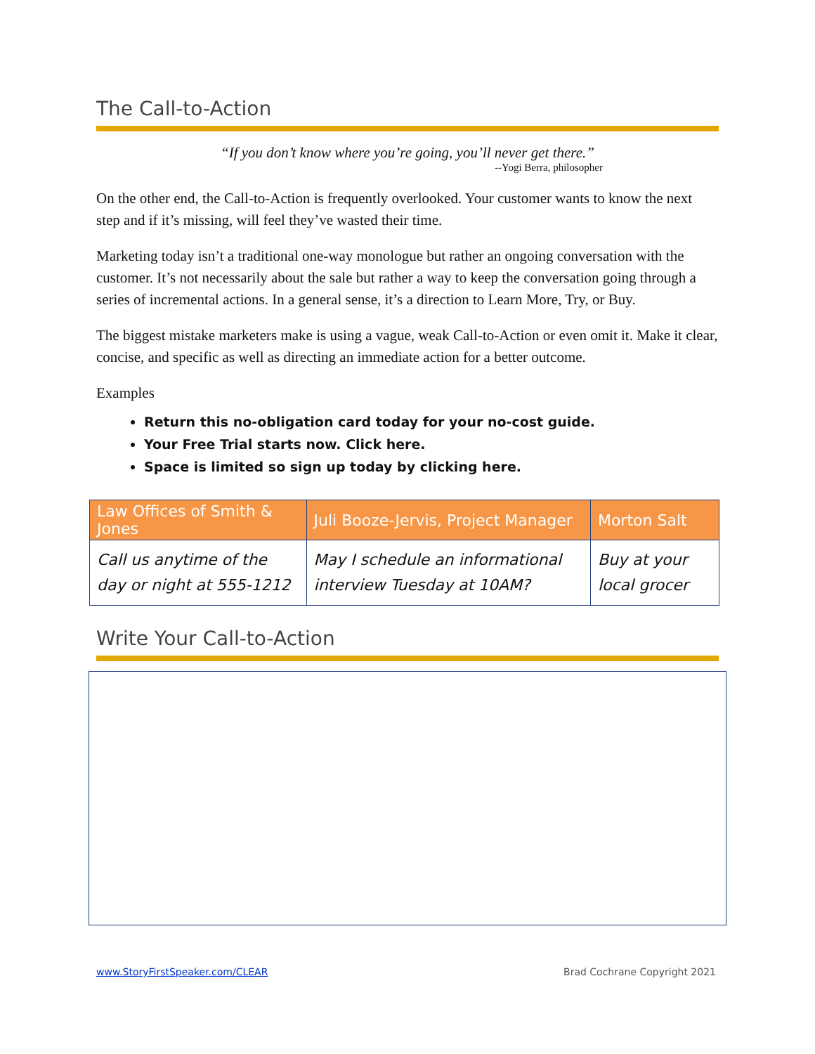The Call-to-Action
“If you don’t know where you’re going, you’ll never get there.”
--Yogi Berra, philosopher
On the other end, the Call-to-Action is frequently overlooked. Your customer wants to know the next step and if it’s missing, will feel they’ve wasted their time.
Marketing today isn’t a traditional one-way monologue but rather an ongoing conversation with the customer. It’s not necessarily about the sale but rather a way to keep the conversation going through a series of incremental actions. In a general sense, it’s a direction to Learn More, Try, or Buy.
The biggest mistake marketers make is using a vague, weak Call-to-Action or even omit it. Make it clear, concise, and specific as well as directing an immediate action for a better outcome.
Examples
Return this no-obligation card today for your no-cost guide.
Your Free Trial starts now. Click here.
Space is limited so sign up today by clicking here.
| Law Offices of Smith & Jones | Juli Booze-Jervis, Project Manager | Morton Salt |
| --- | --- | --- |
| Call us anytime of the day or night at 555-1212 | May I schedule an informational interview Tuesday at 10AM? | Buy at your local grocer |
Write Your Call-to-Action
www.StoryFirstSpeaker.com/CLEAR Brad Cochrane Copyright 2021